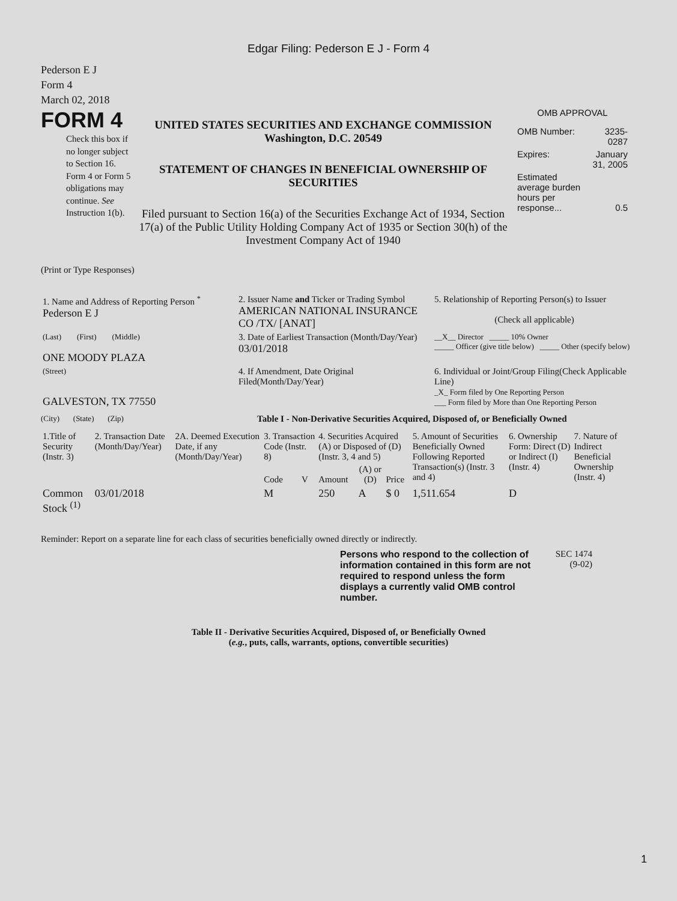Edgar Filing: Pederson E J - Form 4
Pederson E J
Form 4
March 02, 2018
FORM 4
Check this box if no longer subject to Section 16. Form 4 or Form 5 obligations may continue. See Instruction 1(b).
UNITED STATES SECURITIES AND EXCHANGE COMMISSION
Washington, D.C. 20549
STATEMENT OF CHANGES IN BENEFICIAL OWNERSHIP OF SECURITIES
Filed pursuant to Section 16(a) of the Securities Exchange Act of 1934, Section 17(a) of the Public Utility Holding Company Act of 1935 or Section 30(h) of the Investment Company Act of 1940
OMB APPROVAL
| OMB Number: | 3235-0287 |
| Expires: | January 31, 2005 |
| Estimated average burden hours per response... | 0.5 |
(Print or Type Responses)
| 1. Name and Address of Reporting Person <sup>*</sup> Pederson E J | 2. Issuer Name and Ticker or Trading Symbol AMERICAN NATIONAL INSURANCE CO /TX/ [ANAT] | 5. Relationship of Reporting Person(s) to Issuer (Check all applicable) |
| (Last) (First) (Middle) ONE MOODY PLAZA | 3. Date of Earliest Transaction (Month/Day/Year) 03/01/2018 | __X__ Director _____ 10% Owner _____ Officer (give title below) _____ Other (specify below) |
| (Street) GALVESTON, TX 77550 | 4. If Amendment, Date Original Filed(Month/Day/Year) | 6. Individual or Joint/Group Filing(Check Applicable Line) _X_ Form filed by One Reporting Person ___ Form filed by More than One Reporting Person |
(City) (State) (Zip)
Table I - Non-Derivative Securities Acquired, Disposed of, or Beneficially Owned
| 1.Title of Security (Instr. 3) | 2. Transaction Date (Month/Day/Year) | 2A. Deemed Execution Date, if any (Month/Day/Year) | 3. Transaction Code (Instr. 8) | | 4. Securities Acquired (A) or Disposed of (D) (Instr. 3, 4 and 5) | | | 5. Amount of Securities Beneficially Owned Following Reported Transaction(s) (Instr. 3 and 4) | 6. Ownership Form: Direct (D) or Indirect (I) (Instr. 4) | 7. Nature of Indirect Beneficial Ownership (Instr. 4) |
| --- | --- | --- | --- | --- | --- | --- | --- | --- | --- | --- |
| | | | Code | V | Amount | (A) or (D) | Price | | | |
| Common Stock <sup>(1)</sup> | 03/01/2018 | | M | | 250 | A | $ 0 | 1,511.654 | D | |
Reminder: Report on a separate line for each class of securities beneficially owned directly or indirectly.
Persons who respond to the collection of information contained in this form are not required to respond unless the form displays a currently valid OMB control number.
SEC 1474
(9-02)
Table II - Derivative Securities Acquired, Disposed of, or Beneficially Owned
(e.g., puts, calls, warrants, options, convertible securities)
1